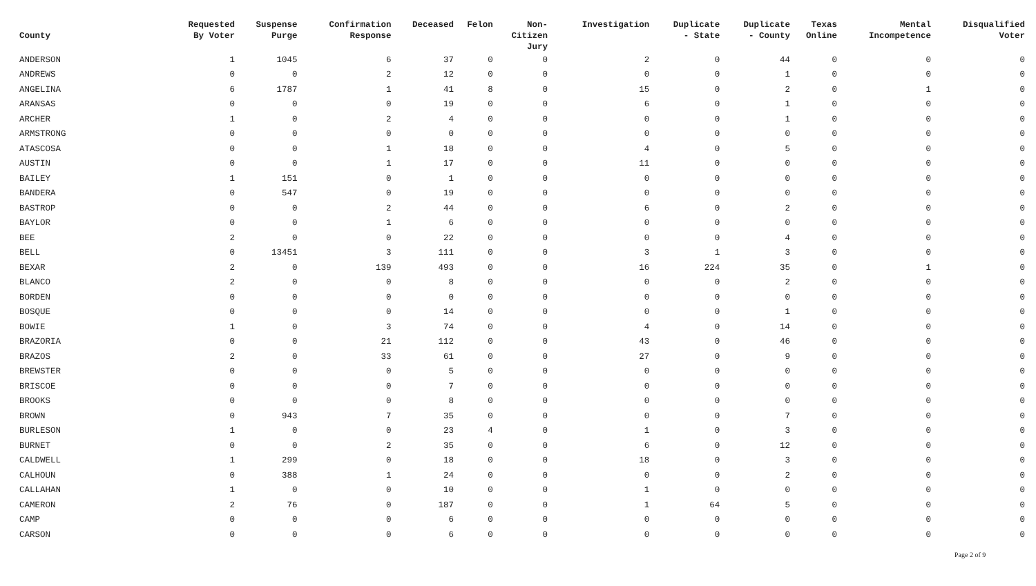| County | Requested By Voter | Suspense Purge | Confirmation Response | Deceased | Felon | Non- Citizen Jury | Investigation | Duplicate - State | Duplicate - County | Texas Online | Mental Incompetence | Disqualified Voter |
| --- | --- | --- | --- | --- | --- | --- | --- | --- | --- | --- | --- | --- |
| ANDERSON | 1 | 1045 | 6 | 37 | 0 | 0 | 2 | 0 | 44 | 0 | 0 | 0 |
| ANDREWS | 0 | 0 | 2 | 12 | 0 | 0 | 0 | 0 | 1 | 0 | 0 | 0 |
| ANGELINA | 6 | 1787 | 1 | 41 | 8 | 0 | 15 | 0 | 2 | 0 | 1 | 0 |
| ARANSAS | 0 | 0 | 0 | 19 | 0 | 0 | 6 | 0 | 1 | 0 | 0 | 0 |
| ARCHER | 1 | 0 | 2 | 4 | 0 | 0 | 0 | 0 | 1 | 0 | 0 | 0 |
| ARMSTRONG | 0 | 0 | 0 | 0 | 0 | 0 | 0 | 0 | 0 | 0 | 0 | 0 |
| ATASCOSA | 0 | 0 | 1 | 18 | 0 | 0 | 4 | 0 | 5 | 0 | 0 | 0 |
| AUSTIN | 0 | 0 | 1 | 17 | 0 | 0 | 11 | 0 | 0 | 0 | 0 | 0 |
| BAILEY | 1 | 151 | 0 | 1 | 0 | 0 | 0 | 0 | 0 | 0 | 0 | 0 |
| BANDERA | 0 | 547 | 0 | 19 | 0 | 0 | 0 | 0 | 0 | 0 | 0 | 0 |
| BASTROP | 0 | 0 | 2 | 44 | 0 | 0 | 6 | 0 | 2 | 0 | 0 | 0 |
| BAYLOR | 0 | 0 | 1 | 6 | 0 | 0 | 0 | 0 | 0 | 0 | 0 | 0 |
| BEE | 2 | 0 | 0 | 22 | 0 | 0 | 0 | 0 | 4 | 0 | 0 | 0 |
| BELL | 0 | 13451 | 3 | 111 | 0 | 0 | 3 | 1 | 3 | 0 | 0 | 0 |
| BEXAR | 2 | 0 | 139 | 493 | 0 | 0 | 16 | 224 | 35 | 0 | 1 | 0 |
| BLANCO | 2 | 0 | 0 | 8 | 0 | 0 | 0 | 0 | 2 | 0 | 0 | 0 |
| BORDEN | 0 | 0 | 0 | 0 | 0 | 0 | 0 | 0 | 0 | 0 | 0 | 0 |
| BOSQUE | 0 | 0 | 0 | 14 | 0 | 0 | 0 | 0 | 1 | 0 | 0 | 0 |
| BOWIE | 1 | 0 | 3 | 74 | 0 | 0 | 4 | 0 | 14 | 0 | 0 | 0 |
| BRAZORIA | 0 | 0 | 21 | 112 | 0 | 0 | 43 | 0 | 46 | 0 | 0 | 0 |
| BRAZOS | 2 | 0 | 33 | 61 | 0 | 0 | 27 | 0 | 9 | 0 | 0 | 0 |
| BREWSTER | 0 | 0 | 0 | 5 | 0 | 0 | 0 | 0 | 0 | 0 | 0 | 0 |
| BRISCOE | 0 | 0 | 0 | 7 | 0 | 0 | 0 | 0 | 0 | 0 | 0 | 0 |
| BROOKS | 0 | 0 | 0 | 8 | 0 | 0 | 0 | 0 | 0 | 0 | 0 | 0 |
| BROWN | 0 | 943 | 7 | 35 | 0 | 0 | 0 | 0 | 7 | 0 | 0 | 0 |
| BURLESON | 1 | 0 | 0 | 23 | 4 | 0 | 1 | 0 | 3 | 0 | 0 | 0 |
| BURNET | 0 | 0 | 2 | 35 | 0 | 0 | 6 | 0 | 12 | 0 | 0 | 0 |
| CALDWELL | 1 | 299 | 0 | 18 | 0 | 0 | 18 | 0 | 3 | 0 | 0 | 0 |
| CALHOUN | 0 | 388 | 1 | 24 | 0 | 0 | 0 | 0 | 2 | 0 | 0 | 0 |
| CALLAHAN | 1 | 0 | 0 | 10 | 0 | 0 | 1 | 0 | 0 | 0 | 0 | 0 |
| CAMERON | 2 | 76 | 0 | 187 | 0 | 0 | 1 | 64 | 5 | 0 | 0 | 0 |
| CAMP | 0 | 0 | 0 | 6 | 0 | 0 | 0 | 0 | 0 | 0 | 0 | 0 |
| CARSON | 0 | 0 | 0 | 6 | 0 | 0 | 0 | 0 | 0 | 0 | 0 | 0 |
Page 2 of 9